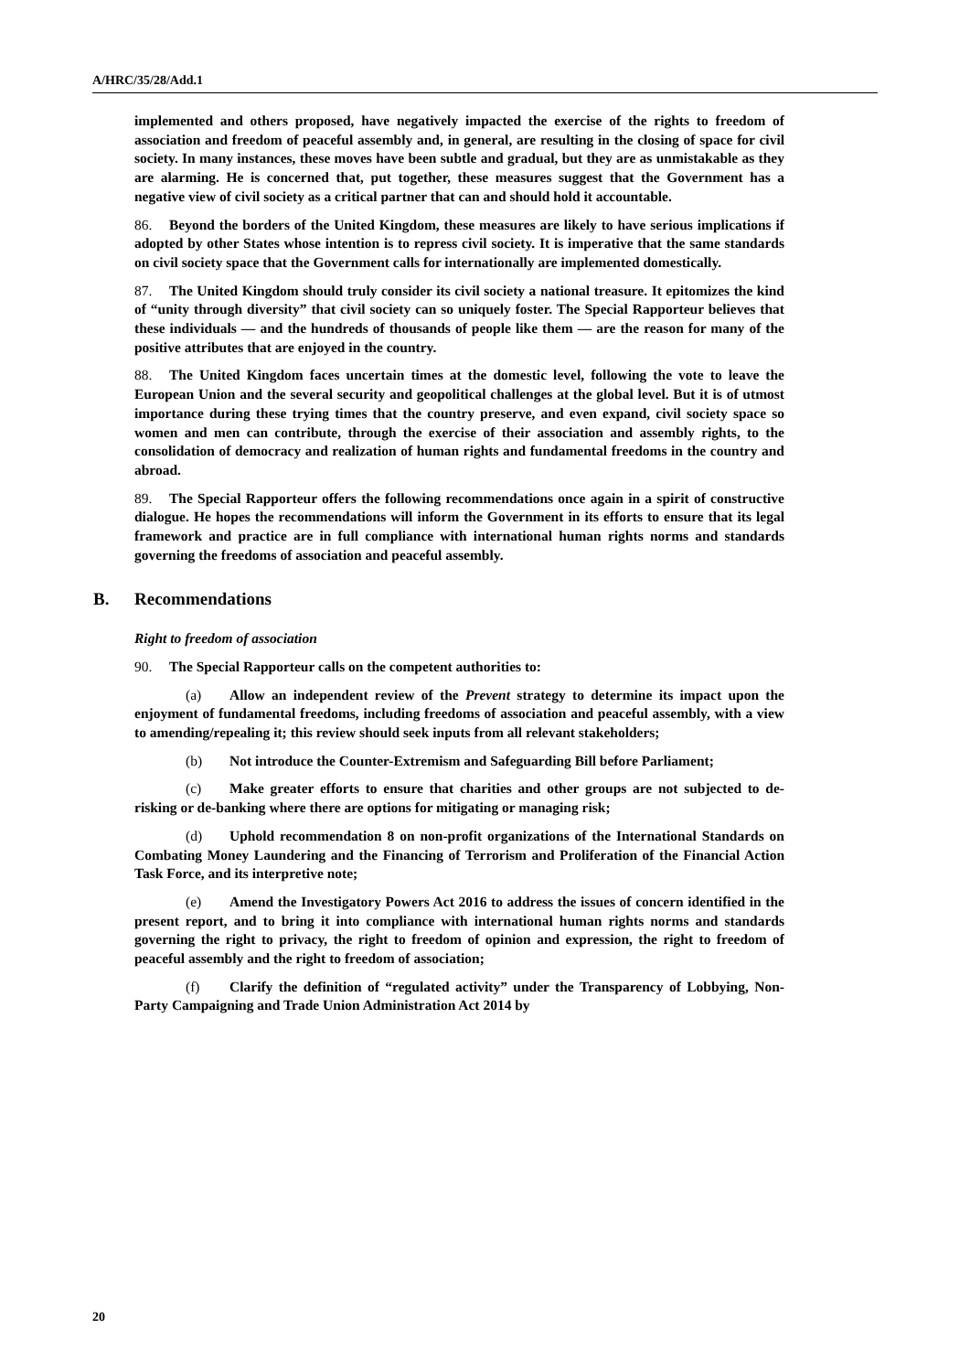A/HRC/35/28/Add.1
implemented and others proposed, have negatively impacted the exercise of the rights to freedom of association and freedom of peaceful assembly and, in general, are resulting in the closing of space for civil society. In many instances, these moves have been subtle and gradual, but they are as unmistakable as they are alarming. He is concerned that, put together, these measures suggest that the Government has a negative view of civil society as a critical partner that can and should hold it accountable.
86. Beyond the borders of the United Kingdom, these measures are likely to have serious implications if adopted by other States whose intention is to repress civil society. It is imperative that the same standards on civil society space that the Government calls for internationally are implemented domestically.
87. The United Kingdom should truly consider its civil society a national treasure. It epitomizes the kind of “unity through diversity” that civil society can so uniquely foster. The Special Rapporteur believes that these individuals — and the hundreds of thousands of people like them — are the reason for many of the positive attributes that are enjoyed in the country.
88. The United Kingdom faces uncertain times at the domestic level, following the vote to leave the European Union and the several security and geopolitical challenges at the global level. But it is of utmost importance during these trying times that the country preserve, and even expand, civil society space so women and men can contribute, through the exercise of their association and assembly rights, to the consolidation of democracy and realization of human rights and fundamental freedoms in the country and abroad.
89. The Special Rapporteur offers the following recommendations once again in a spirit of constructive dialogue. He hopes the recommendations will inform the Government in its efforts to ensure that its legal framework and practice are in full compliance with international human rights norms and standards governing the freedoms of association and peaceful assembly.
B. Recommendations
Right to freedom of association
90. The Special Rapporteur calls on the competent authorities to:
(a) Allow an independent review of the Prevent strategy to determine its impact upon the enjoyment of fundamental freedoms, including freedoms of association and peaceful assembly, with a view to amending/repealing it; this review should seek inputs from all relevant stakeholders;
(b) Not introduce the Counter-Extremism and Safeguarding Bill before Parliament;
(c) Make greater efforts to ensure that charities and other groups are not subjected to de-risking or de-banking where there are options for mitigating or managing risk;
(d) Uphold recommendation 8 on non-profit organizations of the International Standards on Combating Money Laundering and the Financing of Terrorism and Proliferation of the Financial Action Task Force, and its interpretive note;
(e) Amend the Investigatory Powers Act 2016 to address the issues of concern identified in the present report, and to bring it into compliance with international human rights norms and standards governing the right to privacy, the right to freedom of opinion and expression, the right to freedom of peaceful assembly and the right to freedom of association;
(f) Clarify the definition of “regulated activity” under the Transparency of Lobbying, Non-Party Campaigning and Trade Union Administration Act 2014 by
20